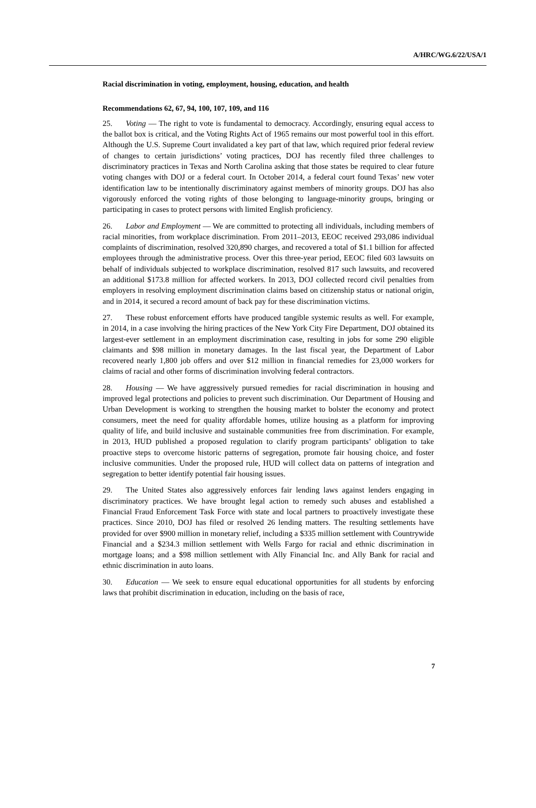A/HRC/WG.6/22/USA/1
Racial discrimination in voting, employment, housing, education, and health
Recommendations 62, 67, 94, 100, 107, 109, and 116
25. Voting — The right to vote is fundamental to democracy. Accordingly, ensuring equal access to the ballot box is critical, and the Voting Rights Act of 1965 remains our most powerful tool in this effort. Although the U.S. Supreme Court invalidated a key part of that law, which required prior federal review of changes to certain jurisdictions’ voting practices, DOJ has recently filed three challenges to discriminatory practices in Texas and North Carolina asking that those states be required to clear future voting changes with DOJ or a federal court. In October 2014, a federal court found Texas’ new voter identification law to be intentionally discriminatory against members of minority groups. DOJ has also vigorously enforced the voting rights of those belonging to language-minority groups, bringing or participating in cases to protect persons with limited English proficiency.
26. Labor and Employment — We are committed to protecting all individuals, including members of racial minorities, from workplace discrimination. From 2011–2013, EEOC received 293,086 individual complaints of discrimination, resolved 320,890 charges, and recovered a total of $1.1 billion for affected employees through the administrative process. Over this three-year period, EEOC filed 603 lawsuits on behalf of individuals subjected to workplace discrimination, resolved 817 such lawsuits, and recovered an additional $173.8 million for affected workers. In 2013, DOJ collected record civil penalties from employers in resolving employment discrimination claims based on citizenship status or national origin, and in 2014, it secured a record amount of back pay for these discrimination victims.
27. These robust enforcement efforts have produced tangible systemic results as well. For example, in 2014, in a case involving the hiring practices of the New York City Fire Department, DOJ obtained its largest-ever settlement in an employment discrimination case, resulting in jobs for some 290 eligible claimants and $98 million in monetary damages. In the last fiscal year, the Department of Labor recovered nearly 1,800 job offers and over $12 million in financial remedies for 23,000 workers for claims of racial and other forms of discrimination involving federal contractors.
28. Housing — We have aggressively pursued remedies for racial discrimination in housing and improved legal protections and policies to prevent such discrimination. Our Department of Housing and Urban Development is working to strengthen the housing market to bolster the economy and protect consumers, meet the need for quality affordable homes, utilize housing as a platform for improving quality of life, and build inclusive and sustainable communities free from discrimination. For example, in 2013, HUD published a proposed regulation to clarify program participants’ obligation to take proactive steps to overcome historic patterns of segregation, promote fair housing choice, and foster inclusive communities. Under the proposed rule, HUD will collect data on patterns of integration and segregation to better identify potential fair housing issues.
29. The United States also aggressively enforces fair lending laws against lenders engaging in discriminatory practices. We have brought legal action to remedy such abuses and established a Financial Fraud Enforcement Task Force with state and local partners to proactively investigate these practices. Since 2010, DOJ has filed or resolved 26 lending matters. The resulting settlements have provided for over $900 million in monetary relief, including a $335 million settlement with Countrywide Financial and a $234.3 million settlement with Wells Fargo for racial and ethnic discrimination in mortgage loans; and a $98 million settlement with Ally Financial Inc. and Ally Bank for racial and ethnic discrimination in auto loans.
30. Education — We seek to ensure equal educational opportunities for all students by enforcing laws that prohibit discrimination in education, including on the basis of race,
7